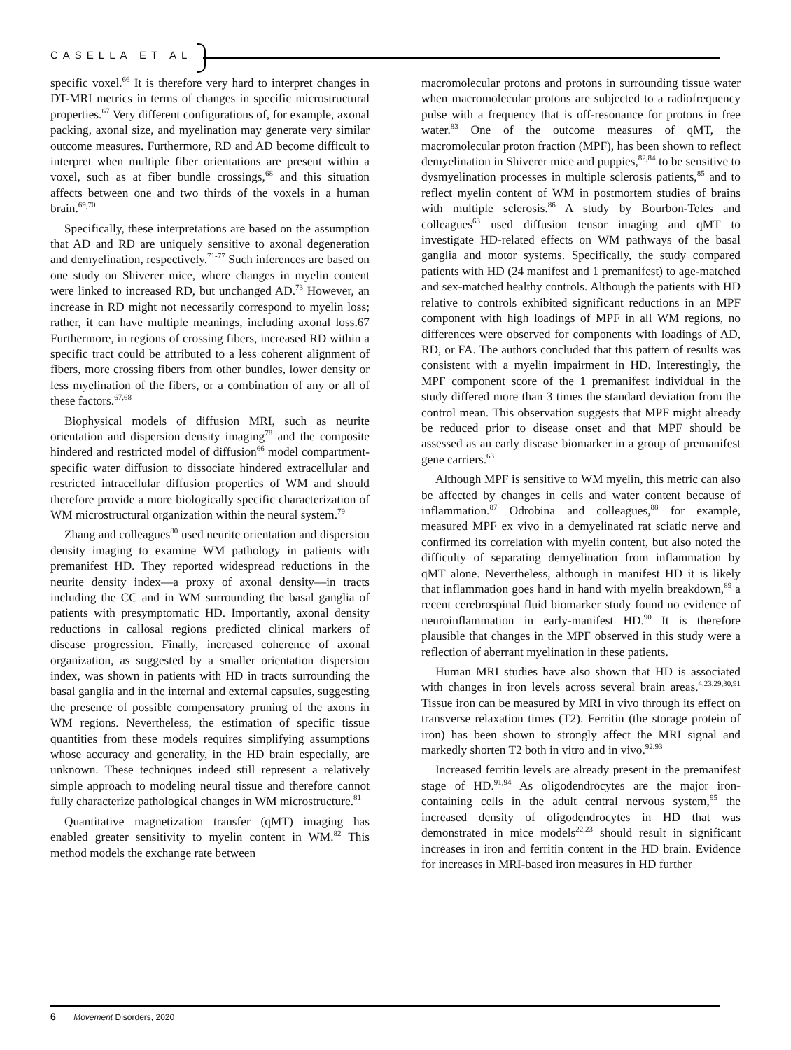CASELLA ET AL
specific voxel.<sup>66</sup> It is therefore very hard to interpret changes in DT-MRI metrics in terms of changes in specific microstructural properties.<sup>67</sup> Very different configurations of, for example, axonal packing, axonal size, and myelination may generate very similar outcome measures. Furthermore, RD and AD become difficult to interpret when multiple fiber orientations are present within a voxel, such as at fiber bundle crossings,<sup>68</sup> and this situation affects between one and two thirds of the voxels in a human brain.<sup>69,70</sup>
Specifically, these interpretations are based on the assumption that AD and RD are uniquely sensitive to axonal degeneration and demyelination, respectively.<sup>71-77</sup> Such inferences are based on one study on Shiverer mice, where changes in myelin content were linked to increased RD, but unchanged AD.<sup>73</sup> However, an increase in RD might not necessarily correspond to myelin loss; rather, it can have multiple meanings, including axonal loss.67 Furthermore, in regions of crossing fibers, increased RD within a specific tract could be attributed to a less coherent alignment of fibers, more crossing fibers from other bundles, lower density or less myelination of the fibers, or a combination of any or all of these factors.<sup>67,68</sup>
Biophysical models of diffusion MRI, such as neurite orientation and dispersion density imaging<sup>78</sup> and the composite hindered and restricted model of diffusion<sup>66</sup> model compartment-specific water diffusion to dissociate hindered extracellular and restricted intracellular diffusion properties of WM and should therefore provide a more biologically specific characterization of WM microstructural organization within the neural system.<sup>79</sup>
Zhang and colleagues<sup>80</sup> used neurite orientation and dispersion density imaging to examine WM pathology in patients with premanifest HD. They reported widespread reductions in the neurite density index—a proxy of axonal density—in tracts including the CC and in WM surrounding the basal ganglia of patients with presymptomatic HD. Importantly, axonal density reductions in callosal regions predicted clinical markers of disease progression. Finally, increased coherence of axonal organization, as suggested by a smaller orientation dispersion index, was shown in patients with HD in tracts surrounding the basal ganglia and in the internal and external capsules, suggesting the presence of possible compensatory pruning of the axons in WM regions. Nevertheless, the estimation of specific tissue quantities from these models requires simplifying assumptions whose accuracy and generality, in the HD brain especially, are unknown. These techniques indeed still represent a relatively simple approach to modeling neural tissue and therefore cannot fully characterize pathological changes in WM microstructure.<sup>81</sup>
Quantitative magnetization transfer (qMT) imaging has enabled greater sensitivity to myelin content in WM.<sup>82</sup> This method models the exchange rate between
macromolecular protons and protons in surrounding tissue water when macromolecular protons are subjected to a radiofrequency pulse with a frequency that is off-resonance for protons in free water.<sup>83</sup> One of the outcome measures of qMT, the macromolecular proton fraction (MPF), has been shown to reflect demyelination in Shiverer mice and puppies,<sup>82,84</sup> to be sensitive to dysmyelination processes in multiple sclerosis patients,<sup>85</sup> and to reflect myelin content of WM in postmortem studies of brains with multiple sclerosis.<sup>86</sup> A study by Bourbon-Teles and colleagues<sup>63</sup> used diffusion tensor imaging and qMT to investigate HD-related effects on WM pathways of the basal ganglia and motor systems. Specifically, the study compared patients with HD (24 manifest and 1 premanifest) to age-matched and sex-matched healthy controls. Although the patients with HD relative to controls exhibited significant reductions in an MPF component with high loadings of MPF in all WM regions, no differences were observed for components with loadings of AD, RD, or FA. The authors concluded that this pattern of results was consistent with a myelin impairment in HD. Interestingly, the MPF component score of the 1 premanifest individual in the study differed more than 3 times the standard deviation from the control mean. This observation suggests that MPF might already be reduced prior to disease onset and that MPF should be assessed as an early disease biomarker in a group of premanifest gene carriers.<sup>63</sup>
Although MPF is sensitive to WM myelin, this metric can also be affected by changes in cells and water content because of inflammation.<sup>87</sup> Odrobina and colleagues,<sup>88</sup> for example, measured MPF ex vivo in a demyelinated rat sciatic nerve and confirmed its correlation with myelin content, but also noted the difficulty of separating demyelination from inflammation by qMT alone. Nevertheless, although in manifest HD it is likely that inflammation goes hand in hand with myelin breakdown,<sup>89</sup> a recent cerebrospinal fluid biomarker study found no evidence of neuroinflammation in early-manifest HD.<sup>90</sup> It is therefore plausible that changes in the MPF observed in this study were a reflection of aberrant myelination in these patients.
Human MRI studies have also shown that HD is associated with changes in iron levels across several brain areas.<sup>4,23,29,30,91</sup> Tissue iron can be measured by MRI in vivo through its effect on transverse relaxation times (T2). Ferritin (the storage protein of iron) has been shown to strongly affect the MRI signal and markedly shorten T2 both in vitro and in vivo.<sup>92,93</sup>
Increased ferritin levels are already present in the premanifest stage of HD.<sup>91,94</sup> As oligodendrocytes are the major iron-containing cells in the adult central nervous system,<sup>95</sup> the increased density of oligodendrocytes in HD that was demonstrated in mice models<sup>22,23</sup> should result in significant increases in iron and ferritin content in the HD brain. Evidence for increases in MRI-based iron measures in HD further
6 Movement Disorders, 2020